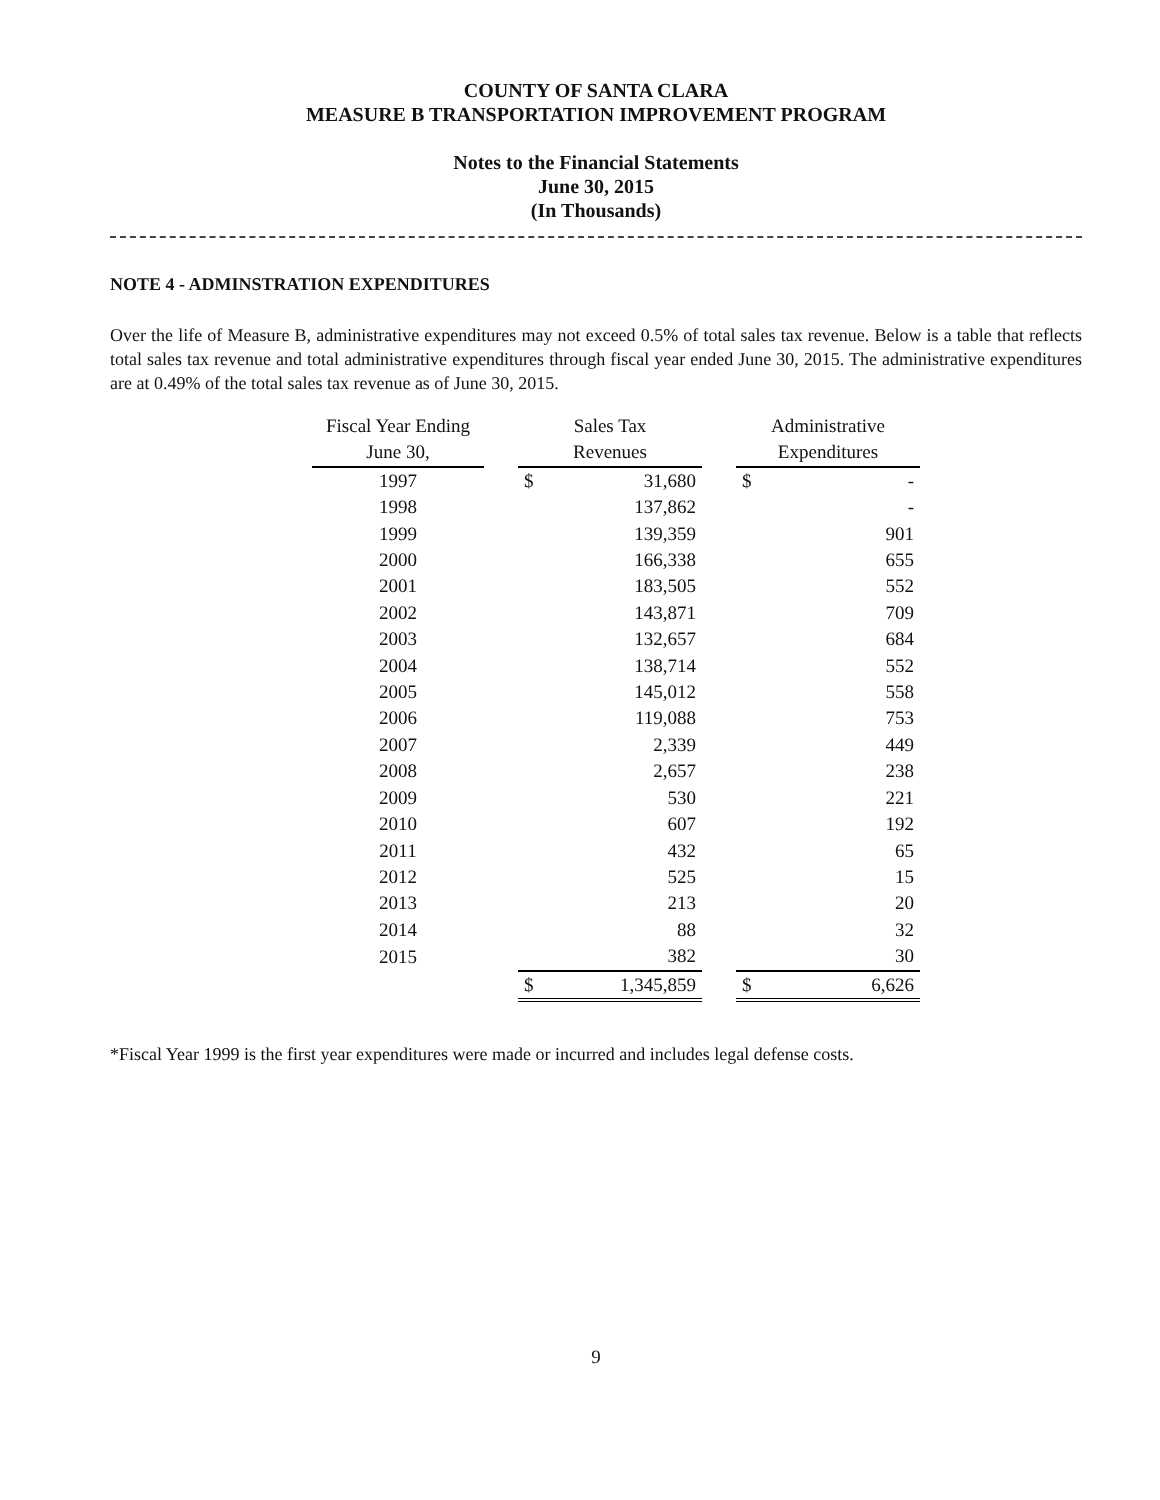COUNTY OF SANTA CLARA
MEASURE B TRANSPORTATION IMPROVEMENT PROGRAM
Notes to the Financial Statements
June 30, 2015
(In Thousands)
NOTE 4 - ADMINSTRATION EXPENDITURES
Over the life of Measure B, administrative expenditures may not exceed 0.5% of total sales tax revenue. Below is a table that reflects total sales tax revenue and total administrative expenditures through fiscal year ended June 30, 2015. The administrative expenditures are at 0.49% of the total sales tax revenue as of June 30, 2015.
| Fiscal Year Ending | | Sales Tax | | | Administrative | |
| --- | --- | --- | --- | --- | --- | --- |
| June 30, | | Revenues | | | Expenditures | |
| 1997 | | $ | 31,680 | | $ | - |
| 1998 | | | 137,862 | | | - |
| 1999 | | | 139,359 | | | 901 |
| 2000 | | | 166,338 | | | 655 |
| 2001 | | | 183,505 | | | 552 |
| 2002 | | | 143,871 | | | 709 |
| 2003 | | | 132,657 | | | 684 |
| 2004 | | | 138,714 | | | 552 |
| 2005 | | | 145,012 | | | 558 |
| 2006 | | | 119,088 | | | 753 |
| 2007 | | | 2,339 | | | 449 |
| 2008 | | | 2,657 | | | 238 |
| 2009 | | | 530 | | | 221 |
| 2010 | | | 607 | | | 192 |
| 2011 | | | 432 | | | 65 |
| 2012 | | | 525 | | | 15 |
| 2013 | | | 213 | | | 20 |
| 2014 | | | 88 | | | 32 |
| 2015 | | | 382 | | | 30 |
| | | $ | 1,345,859 | | $ | 6,626 |
*Fiscal Year 1999 is the first year expenditures were made or incurred and includes legal defense costs.
9